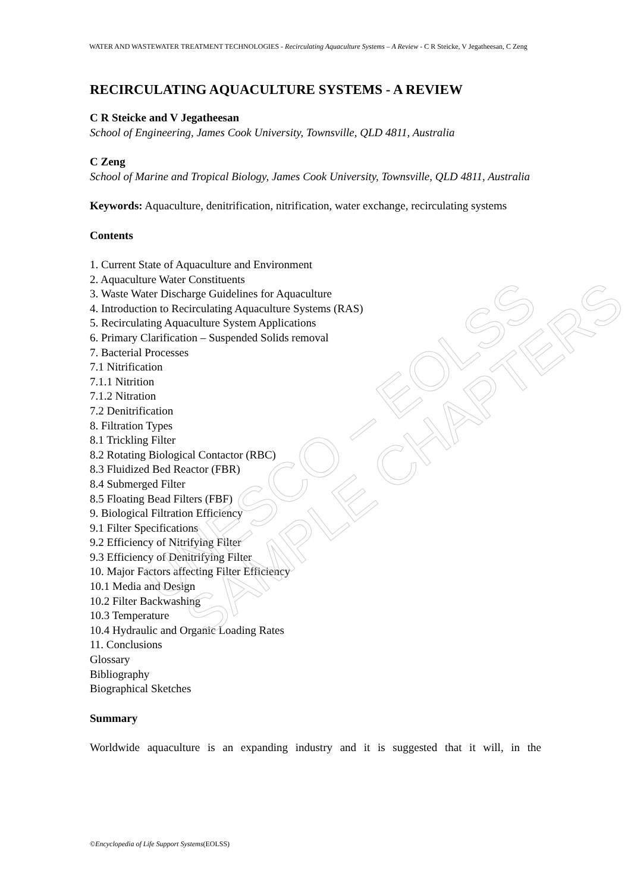UNESCO – EOLSS SAMPLE CHAPTERS
WATER AND WASTEWATER TREATMENT TECHNOLOGIES - Recirculating Aquaculture Systems – A Review - C R Steicke, V Jegatheesan, C Zeng
RECIRCULATING AQUACULTURE SYSTEMS - A REVIEW
C R Steicke and V Jegatheesan
School of Engineering, James Cook University, Townsville, QLD 4811, Australia
C Zeng
School of Marine and Tropical Biology, James Cook University, Townsville, QLD 4811, Australia
Keywords: Aquaculture, denitrification, nitrification, water exchange, recirculating systems
Contents
1. Current State of Aquaculture and Environment
2. Aquaculture Water Constituents
3. Waste Water Discharge Guidelines for Aquaculture
4. Introduction to Recirculating Aquaculture Systems (RAS)
5. Recirculating Aquaculture System Applications
6. Primary Clarification – Suspended Solids removal
7. Bacterial Processes
7.1 Nitrification
7.1.1 Nitrition
7.1.2 Nitration
7.2 Denitrification
8. Filtration Types
8.1 Trickling Filter
8.2 Rotating Biological Contactor (RBC)
8.3 Fluidized Bed Reactor (FBR)
8.4 Submerged Filter
8.5 Floating Bead Filters (FBF)
9. Biological Filtration Efficiency
9.1 Filter Specifications
9.2 Efficiency of Nitrifying Filter
9.3 Efficiency of Denitrifying Filter
10. Major Factors affecting Filter Efficiency
10.1 Media and Design
10.2 Filter Backwashing
10.3 Temperature
10.4 Hydraulic and Organic Loading Rates
11. Conclusions
Glossary
Bibliography
Biographical Sketches
Summary
Worldwide aquaculture is an expanding industry and it is suggested that it will, in the
©Encyclopedia of Life Support Systems(EOLSS)